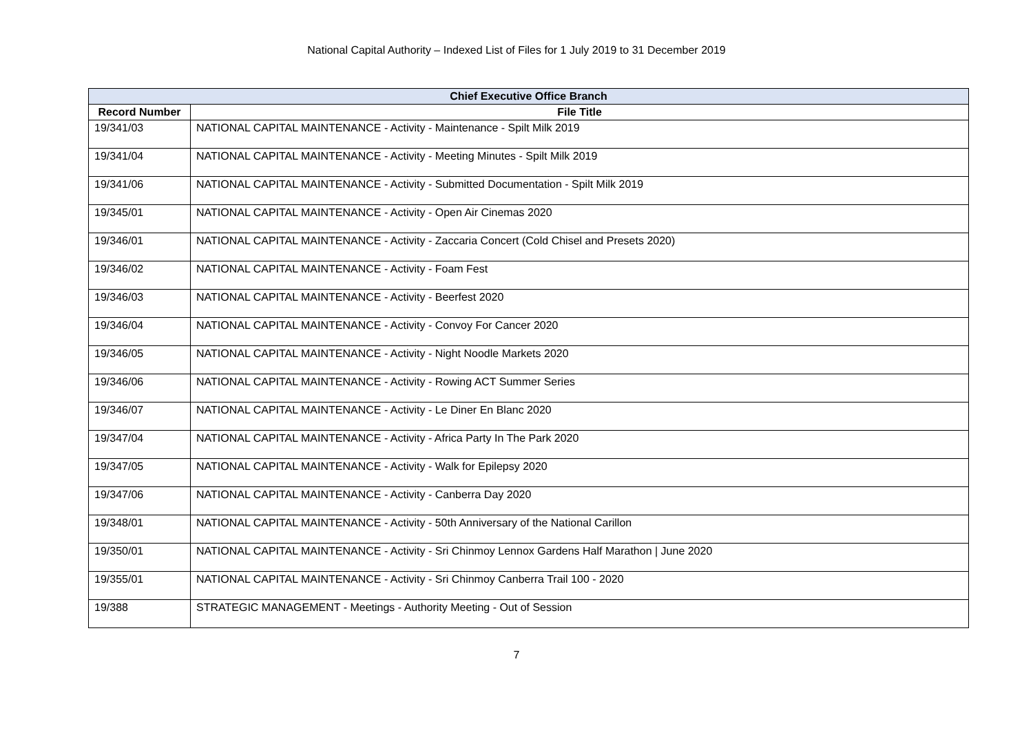National Capital Authority – Indexed List of Files for 1 July 2019 to 31 December 2019
| Chief Executive Office Branch | |
| --- | --- |
| Record Number | File Title |
| 19/341/03 | NATIONAL CAPITAL MAINTENANCE - Activity - Maintenance - Spilt Milk 2019 |
| 19/341/04 | NATIONAL CAPITAL MAINTENANCE - Activity - Meeting Minutes - Spilt Milk 2019 |
| 19/341/06 | NATIONAL CAPITAL MAINTENANCE - Activity - Submitted Documentation - Spilt Milk 2019 |
| 19/345/01 | NATIONAL CAPITAL MAINTENANCE - Activity - Open Air Cinemas 2020 |
| 19/346/01 | NATIONAL CAPITAL MAINTENANCE - Activity - Zaccaria Concert (Cold Chisel and Presets 2020) |
| 19/346/02 | NATIONAL CAPITAL MAINTENANCE - Activity - Foam Fest |
| 19/346/03 | NATIONAL CAPITAL MAINTENANCE - Activity - Beerfest 2020 |
| 19/346/04 | NATIONAL CAPITAL MAINTENANCE - Activity - Convoy For Cancer 2020 |
| 19/346/05 | NATIONAL CAPITAL MAINTENANCE - Activity - Night Noodle Markets 2020 |
| 19/346/06 | NATIONAL CAPITAL MAINTENANCE - Activity - Rowing ACT Summer Series |
| 19/346/07 | NATIONAL CAPITAL MAINTENANCE - Activity - Le Diner En Blanc 2020 |
| 19/347/04 | NATIONAL CAPITAL MAINTENANCE - Activity - Africa Party In The Park 2020 |
| 19/347/05 | NATIONAL CAPITAL MAINTENANCE - Activity - Walk for Epilepsy 2020 |
| 19/347/06 | NATIONAL CAPITAL MAINTENANCE - Activity - Canberra Day 2020 |
| 19/348/01 | NATIONAL CAPITAL MAINTENANCE - Activity - 50th Anniversary of the National Carillon |
| 19/350/01 | NATIONAL CAPITAL MAINTENANCE - Activity - Sri Chinmoy Lennox Gardens Half Marathon / June 2020 |
| 19/355/01 | NATIONAL CAPITAL MAINTENANCE - Activity - Sri Chinmoy Canberra Trail 100 - 2020 |
| 19/388 | STRATEGIC MANAGEMENT - Meetings - Authority Meeting - Out of Session |
7